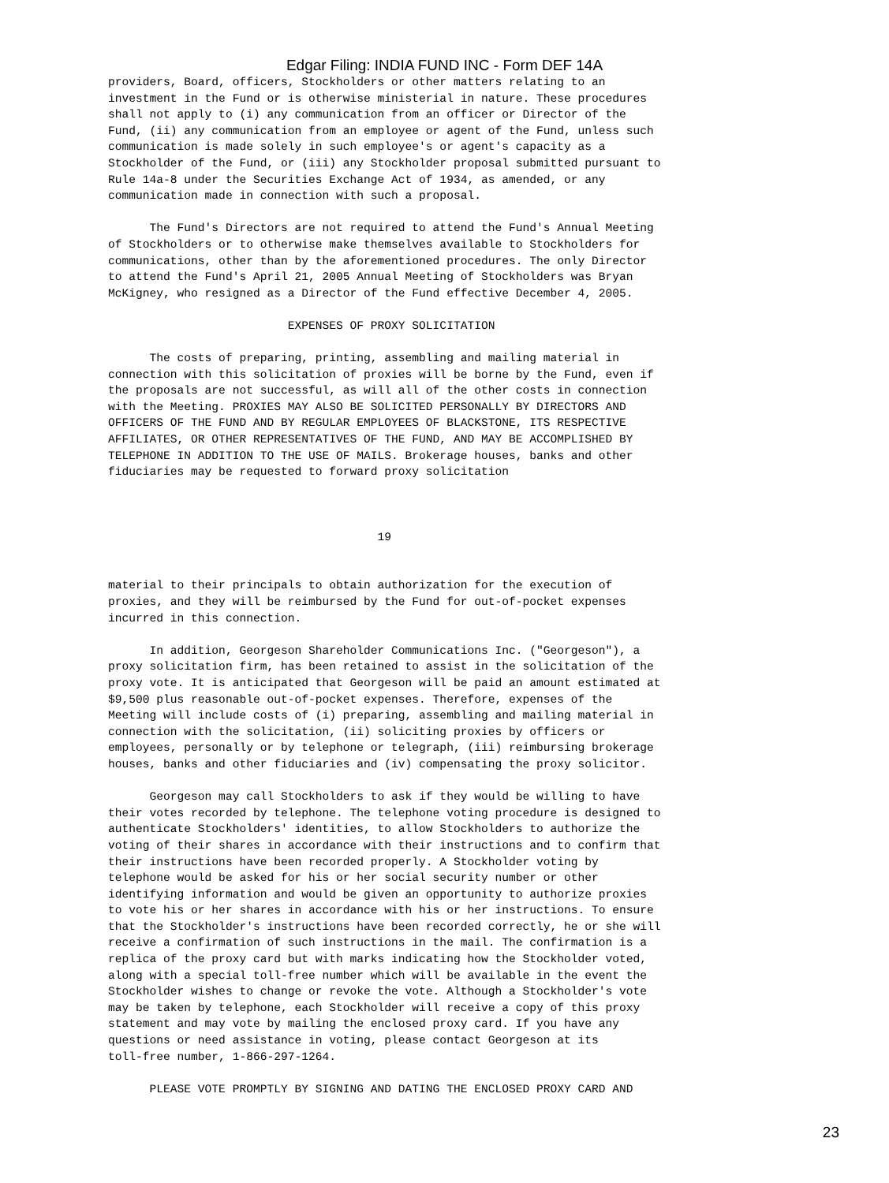Edgar Filing: INDIA FUND INC - Form DEF 14A
providers, Board, officers, Stockholders or other matters relating to an
investment in the Fund or is otherwise ministerial in nature. These procedures
shall not apply to (i) any communication from an officer or Director of the
Fund, (ii) any communication from an employee or agent of the Fund, unless such
communication is made solely in such employee's or agent's capacity as a
Stockholder of the Fund, or (iii) any Stockholder proposal submitted pursuant to
Rule 14a-8 under the Securities Exchange Act of 1934, as amended, or any
communication made in connection with such a proposal.

      The Fund's Directors are not required to attend the Fund's Annual Meeting
of Stockholders or to otherwise make themselves available to Stockholders for
communications, other than by the aforementioned procedures. The only Director
to attend the Fund's April 21, 2005 Annual Meeting of Stockholders was Bryan
McKigney, who resigned as a Director of the Fund effective December 4, 2005.

                          EXPENSES OF PROXY SOLICITATION

      The costs of preparing, printing, assembling and mailing material in
connection with this solicitation of proxies will be borne by the Fund, even if
the proposals are not successful, as will all of the other costs in connection
with the Meeting. PROXIES MAY ALSO BE SOLICITED PERSONALLY BY DIRECTORS AND
OFFICERS OF THE FUND AND BY REGULAR EMPLOYEES OF BLACKSTONE, ITS RESPECTIVE
AFFILIATES, OR OTHER REPRESENTATIVES OF THE FUND, AND MAY BE ACCOMPLISHED BY
TELEPHONE IN ADDITION TO THE USE OF MAILS. Brokerage houses, banks and other
fiduciaries may be requested to forward proxy solicitation



                                       19


material to their principals to obtain authorization for the execution of
proxies, and they will be reimbursed by the Fund for out-of-pocket expenses
incurred in this connection.

      In addition, Georgeson Shareholder Communications Inc. ("Georgeson"), a
proxy solicitation firm, has been retained to assist in the solicitation of the
proxy vote. It is anticipated that Georgeson will be paid an amount estimated at
$9,500 plus reasonable out-of-pocket expenses. Therefore, expenses of the
Meeting will include costs of (i) preparing, assembling and mailing material in
connection with the solicitation, (ii) soliciting proxies by officers or
employees, personally or by telephone or telegraph, (iii) reimbursing brokerage
houses, banks and other fiduciaries and (iv) compensating the proxy solicitor.

      Georgeson may call Stockholders to ask if they would be willing to have
their votes recorded by telephone. The telephone voting procedure is designed to
authenticate Stockholders' identities, to allow Stockholders to authorize the
voting of their shares in accordance with their instructions and to confirm that
their instructions have been recorded properly. A Stockholder voting by
telephone would be asked for his or her social security number or other
identifying information and would be given an opportunity to authorize proxies
to vote his or her shares in accordance with his or her instructions. To ensure
that the Stockholder's instructions have been recorded correctly, he or she will
receive a confirmation of such instructions in the mail. The confirmation is a
replica of the proxy card but with marks indicating how the Stockholder voted,
along with a special toll-free number which will be available in the event the
Stockholder wishes to change or revoke the vote. Although a Stockholder's vote
may be taken by telephone, each Stockholder will receive a copy of this proxy
statement and may vote by mailing the enclosed proxy card. If you have any
questions or need assistance in voting, please contact Georgeson at its
toll-free number, 1-866-297-1264.

      PLEASE VOTE PROMPTLY BY SIGNING AND DATING THE ENCLOSED PROXY CARD AND
23